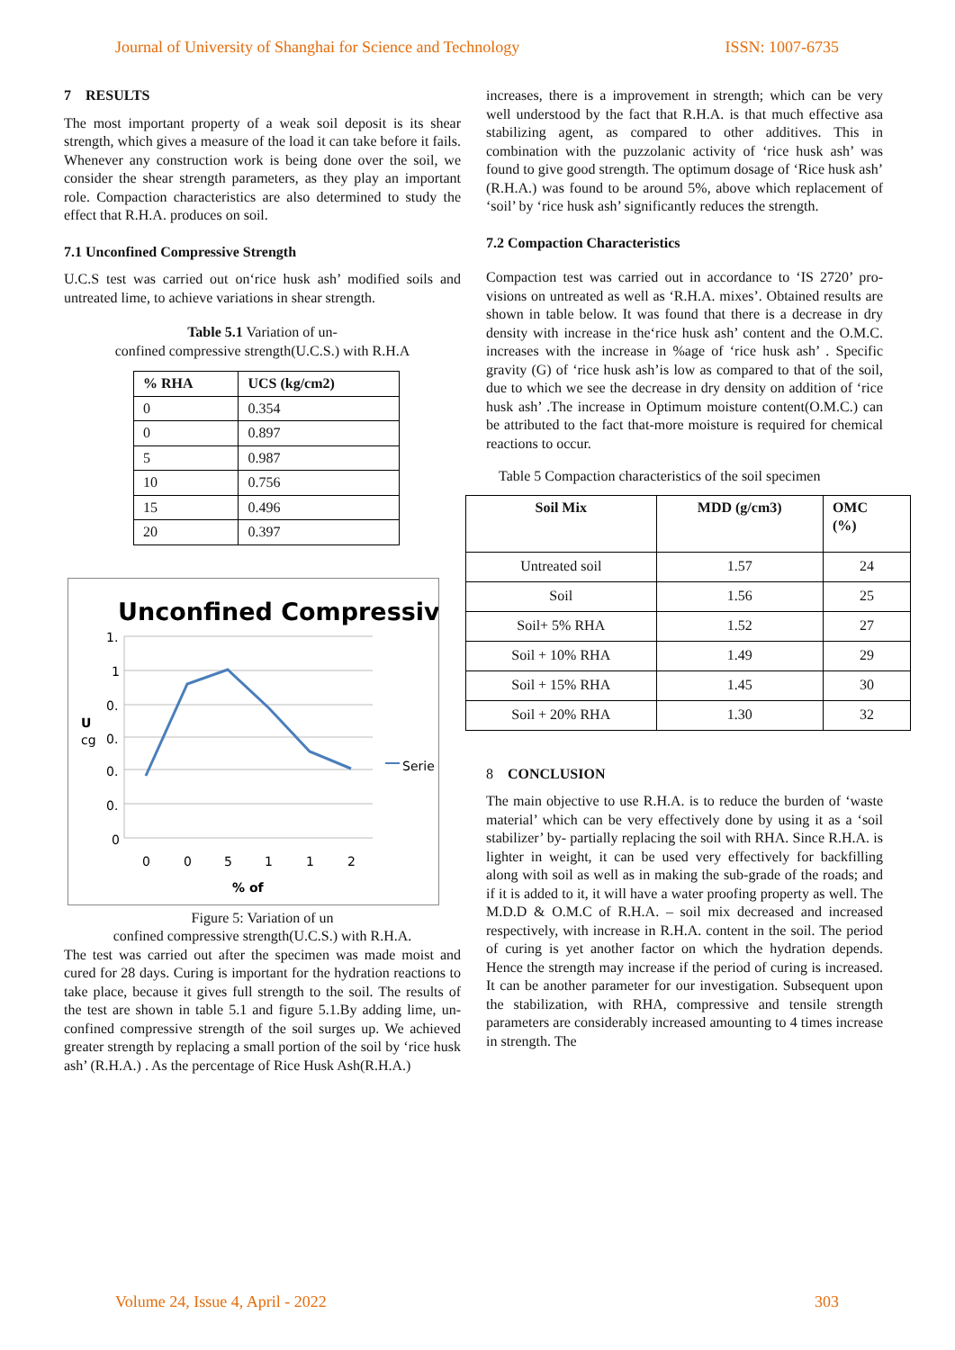Journal of University of Shanghai for Science and Technology ISSN: 1007-6735
7 RESULTS
The most important property of a weak soil deposit is its shear strength, which gives a measure of the load it can take before it fails. Whenever any construction work is being done over the soil, we consider the shear strength parameters, as they play an important role. Compaction characteristics are also determined to study the effect that R.H.A. produces on soil.
7.1 Unconfined Compressive Strength
U.C.S test was carried out on‘rice husk ash’ modified soils and untreated lime, to achieve variations in shear strength.
Table 5.1 Variation of un-
confined compressive strength(U.C.S.) with R.H.A
| % RHA | UCS (kg/cm2) |
| --- | --- |
| 0 | 0.354 |
| 0 | 0.897 |
| 5 | 0.987 |
| 10 | 0.756 |
| 15 | 0.496 |
| 20 | 0.397 |
Unconfined Compressive
1.
1
0.
0.
0.
0.
0
0
0
5
1
1
2
% of
U
cg
Serie
Figure 5: Variation of un
confined compressive strength(U.C.S.) with R.H.A.
The test was carried out after the specimen was made moist and cured for 28 days. Curing is important for the hydration reactions to take place, because it gives full strength to the soil. The results of the test are shown in table 5.1 and figure 5.1.By adding lime, un-confined compressive strength of the soil surges up. We achieved greater strength by replacing a small portion of the soil by ‘rice husk ash’ (R.H.A.) . As the percentage of Rice Husk Ash(R.H.A.)
increases, there is a improvement in strength; which can be very well understood by the fact that R.H.A. is that much effective asa stabilizing agent, as compared to other additives. This in combination with the puzzolanic activity of ‘rice husk ash’ was found to give good strength. The optimum dosage of ‘Rice husk ash’ (R.H.A.) was found to be around 5%, above which replacement of ‘soil’ by ‘rice husk ash’ significantly reduces the strength.
7.2 Compaction Characteristics
Compaction test was carried out in accordance to ‘IS 2720’ pro-visions on untreated as well as ‘R.H.A. mixes’. Obtained results are shown in table below. It was found that there is a decrease in dry density with increase in the‘rice husk ash’ content and the O.M.C. increases with the increase in %age of ‘rice husk ash’ . Specific gravity (G) of ‘rice husk ash’is low as compared to that of the soil, due to which we see the decrease in dry density on addition of ‘rice husk ash’ .The increase in Optimum moisture content(O.M.C.) can be attributed to the fact that-more moisture is required for chemical reactions to occur.
Table 5 Compaction characteristics of the soil specimen
| Soil Mix | MDD (g/cm3) | OMC (%) |
| --- | --- | --- |
| Untreated soil | 1.57 | 24 |
| Soil | 1.56 | 25 |
| Soil+ 5% RHA | 1.52 | 27 |
| Soil + 10% RHA | 1.49 | 29 |
| Soil + 15% RHA | 1.45 | 30 |
| Soil + 20% RHA | 1.30 | 32 |
8 CONCLUSION
The main objective to use R.H.A. is to reduce the burden of ‘waste material’ which can be very effectively done by using it as a ‘soil stabilizer’ by- partially replacing the soil with RHA. Since R.H.A. is lighter in weight, it can be used very effectively for backfilling along with soil as well as in making the sub-grade of the roads; and if it is added to it, it will have a water proofing property as well. The M.D.D & O.M.C of R.H.A. – soil mix decreased and increased respectively, with increase in R.H.A. content in the soil. The period of curing is yet another factor on which the hydration depends. Hence the strength may increase if the period of curing is increased. It can be another parameter for our investigation. Subsequent upon the stabilization, with RHA, compressive and tensile strength parameters are considerably increased amounting to 4 times increase in strength. The
Volume 24, Issue 4, April - 2022 303